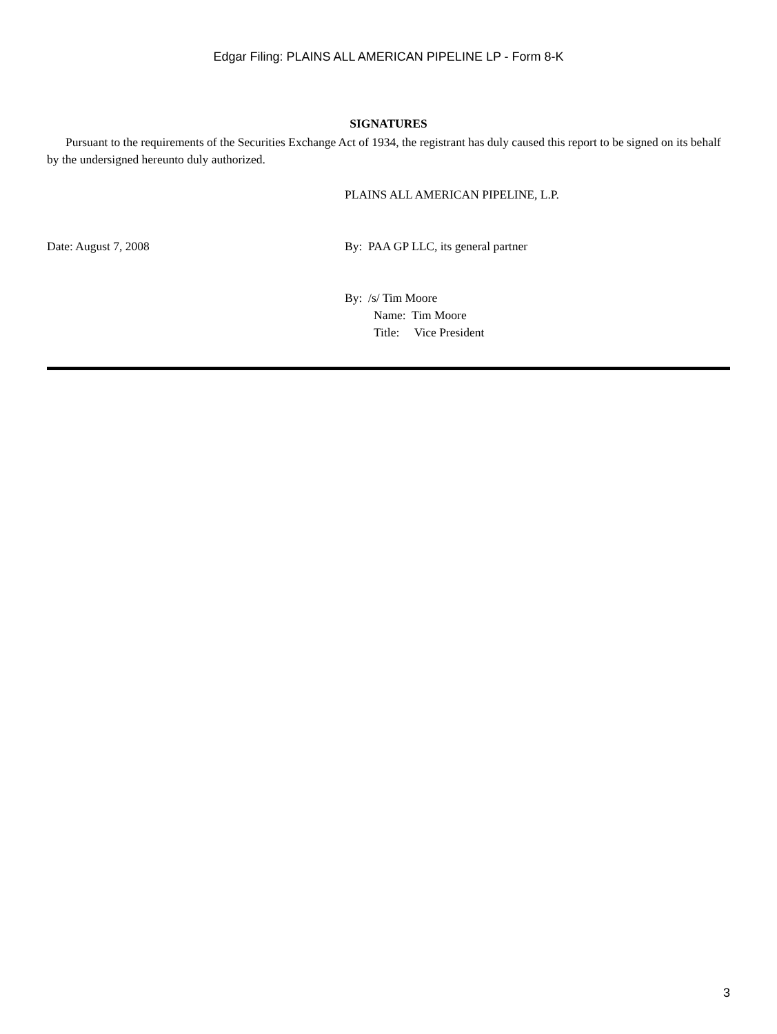Edgar Filing: PLAINS ALL AMERICAN PIPELINE LP - Form 8-K
SIGNATURES
Pursuant to the requirements of the Securities Exchange Act of 1934, the registrant has duly caused this report to be signed on its behalf by the undersigned hereunto duly authorized.
PLAINS ALL AMERICAN PIPELINE, L.P.
Date: August 7, 2008 By: PAA GP LLC, its general partner
By: /s/ Tim Moore
Name: Tim Moore
Title: Vice President
3